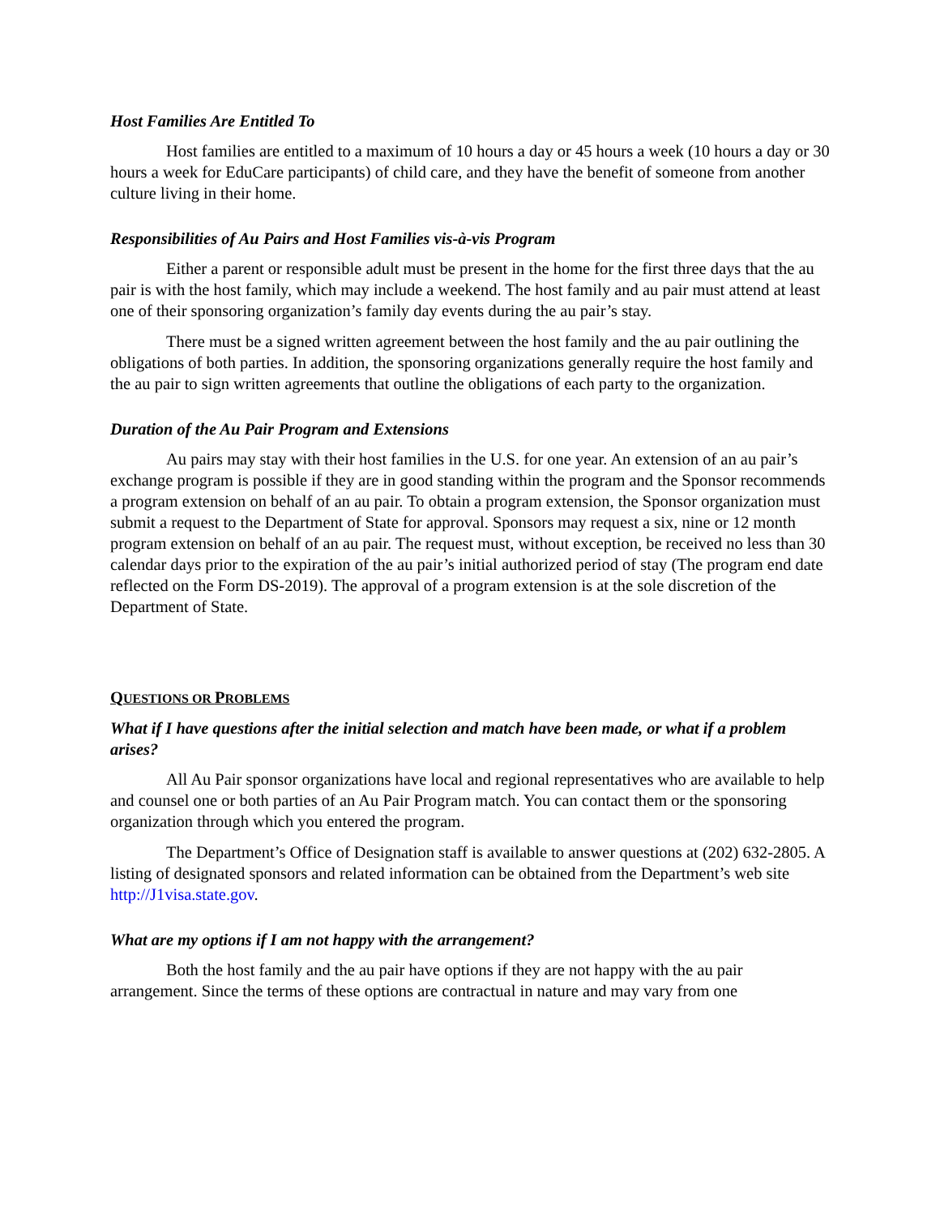Host Families Are Entitled To
Host families are entitled to a maximum of 10 hours a day or 45 hours a week (10 hours a day or 30 hours a week for EduCare participants) of child care, and they have the benefit of someone from another culture living in their home.
Responsibilities of Au Pairs and Host Families vis-à-vis Program
Either a parent or responsible adult must be present in the home for the first three days that the au pair is with the host family, which may include a weekend. The host family and au pair must attend at least one of their sponsoring organization’s family day events during the au pair’s stay.
There must be a signed written agreement between the host family and the au pair outlining the obligations of both parties. In addition, the sponsoring organizations generally require the host family and the au pair to sign written agreements that outline the obligations of each party to the organization.
Duration of the Au Pair Program and Extensions
Au pairs may stay with their host families in the U.S. for one year. An extension of an au pair’s exchange program is possible if they are in good standing within the program and the Sponsor recommends a program extension on behalf of an au pair. To obtain a program extension, the Sponsor organization must submit a request to the Department of State for approval. Sponsors may request a six, nine or 12 month program extension on behalf of an au pair. The request must, without exception, be received no less than 30 calendar days prior to the expiration of the au pair’s initial authorized period of stay (The program end date reflected on the Form DS-2019). The approval of a program extension is at the sole discretion of the Department of State.
QUESTIONS OR PROBLEMS
What if I have questions after the initial selection and match have been made, or what if a problem arises?
All Au Pair sponsor organizations have local and regional representatives who are available to help and counsel one or both parties of an Au Pair Program match. You can contact them or the sponsoring organization through which you entered the program.
The Department’s Office of Designation staff is available to answer questions at (202) 632-2805. A listing of designated sponsors and related information can be obtained from the Department’s web site http://J1visa.state.gov.
What are my options if I am not happy with the arrangement?
Both the host family and the au pair have options if they are not happy with the au pair arrangement. Since the terms of these options are contractual in nature and may vary from one